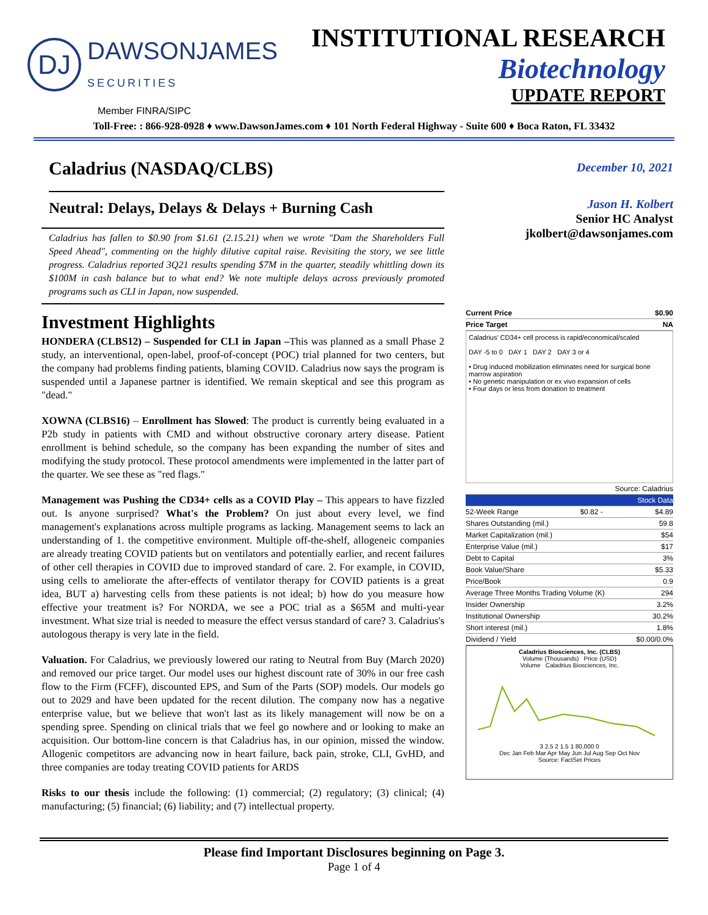DJ
DAWSONJAMES
SECURITIES
INSTITUTIONAL RESEARCH
Biotechnology
UPDATE REPORT
Member FINRA/SIPC
Toll-Free: : 866-928-0928 ♦ www.DawsonJames.com ♦ 101 North Federal Highway - Suite 600 ♦ Boca Raton, FL 33432
Caladrius (NASDAQ/CLBS)
Neutral: Delays, Delays & Delays + Burning Cash
Caladrius has fallen to $0.90 from $1.61 (2.15.21) when we wrote "Dam the Shareholders Full Speed Ahead", commenting on the highly dilutive capital raise. Revisiting the story, we see little progress. Caladrius reported 3Q21 results spending $7M in the quarter, steadily whittling down its $100M in cash balance but to what end? We note multiple delays across previously promoted programs such as CLI in Japan, now suspended.
Investment Highlights
HONDERA (CLBS12) – Suspended for CLI in Japan –This was planned as a small Phase 2 study, an interventional, open-label, proof-of-concept (POC) trial planned for two centers, but the company had problems finding patients, blaming COVID. Caladrius now says the program is suspended until a Japanese partner is identified. We remain skeptical and see this program as "dead."
XOWNA (CLBS16) – Enrollment has Slowed: The product is currently being evaluated in a P2b study in patients with CMD and without obstructive coronary artery disease. Patient enrollment is behind schedule, so the company has been expanding the number of sites and modifying the study protocol. These protocol amendments were implemented in the latter part of the quarter. We see these as "red flags."
Management was Pushing the CD34+ cells as a COVID Play – This appears to have fizzled out. Is anyone surprised? What's the Problem? On just about every level, we find management's explanations across multiple programs as lacking. Management seems to lack an understanding of 1. the competitive environment. Multiple off-the-shelf, allogeneic companies are already treating COVID patients but on ventilators and potentially earlier, and recent failures of other cell therapies in COVID due to improved standard of care. 2. For example, in COVID, using cells to ameliorate the after-effects of ventilator therapy for COVID patients is a great idea, BUT a) harvesting cells from these patients is not ideal; b) how do you measure how effective your treatment is? For NORDA, we see a POC trial as a $65M and multi-year investment. What size trial is needed to measure the effect versus standard of care? 3. Caladrius's autologous therapy is very late in the field.
Valuation. For Caladrius, we previously lowered our rating to Neutral from Buy (March 2020) and removed our price target. Our model uses our highest discount rate of 30% in our free cash flow to the Firm (FCFF), discounted EPS, and Sum of the Parts (SOP) models. Our models go out to 2029 and have been updated for the recent dilution. The company now has a negative enterprise value, but we believe that won't last as its likely management will now be on a spending spree. Spending on clinical trials that we feel go nowhere and or looking to make an acquisition. Our bottom-line concern is that Caladrius has, in our opinion, missed the window. Allogenic competitors are advancing now in heart failure, back pain, stroke, CLI, GvHD, and three companies are today treating COVID patients for ARDS
Risks to our thesis include the following: (1) commercial; (2) regulatory; (3) clinical; (4) manufacturing; (5) financial; (6) liability; and (7) intellectual property.
December 10, 2021
Jason H. Kolbert
Senior HC Analyst
jkolbert@dawsonjames.com
| Current Price | $0.90 |
| Price Target | NA |
Caladrius' CD34+ cell process is rapid/economical/scaled
DAY -5 to 0 DAY 1 DAY 2 DAY 3 or 4
• Drug induced mobilization eliminates need for surgical bone marrow aspiration
• No genetic manipulation or ex vivo expansion of cells
• Four days or less from donation to treatment
| Source: Caladrius | | |
| Stock Data | | |
| 52-Week Range | $0.82 - | $4.89 |
| Shares Outstanding (mil.) | | 59.8 |
| Market Capitalization (mil.) | | $54 |
| Enterprise Value (mil.) | | $17 |
| Debt to Capital | | 3% |
| Book Value/Share | | $5.33 |
| Price/Book | | 0.9 |
| Average Three Months Trading Volume (K) | | 294 |
| Insider Ownership | | 3.2% |
| Institutional Ownership | | 30.2% |
| Short interest (mil.) | | 1.8% |
| Dividend / Yield | | $0.00/0.0% |
Caladrius Biosciences, Inc. (CLBS)
Volume (Thousands) Price (USD)
Volume Caladrius Biosciences, Inc.
3 2.5 2 1.5 1 80,000 0
Dec Jan Feb Mar Apr May Jun Jul Aug Sep Oct Nov
Source: FactSet Prices
Please find Important Disclosures beginning on Page 3.
Page 1 of 4